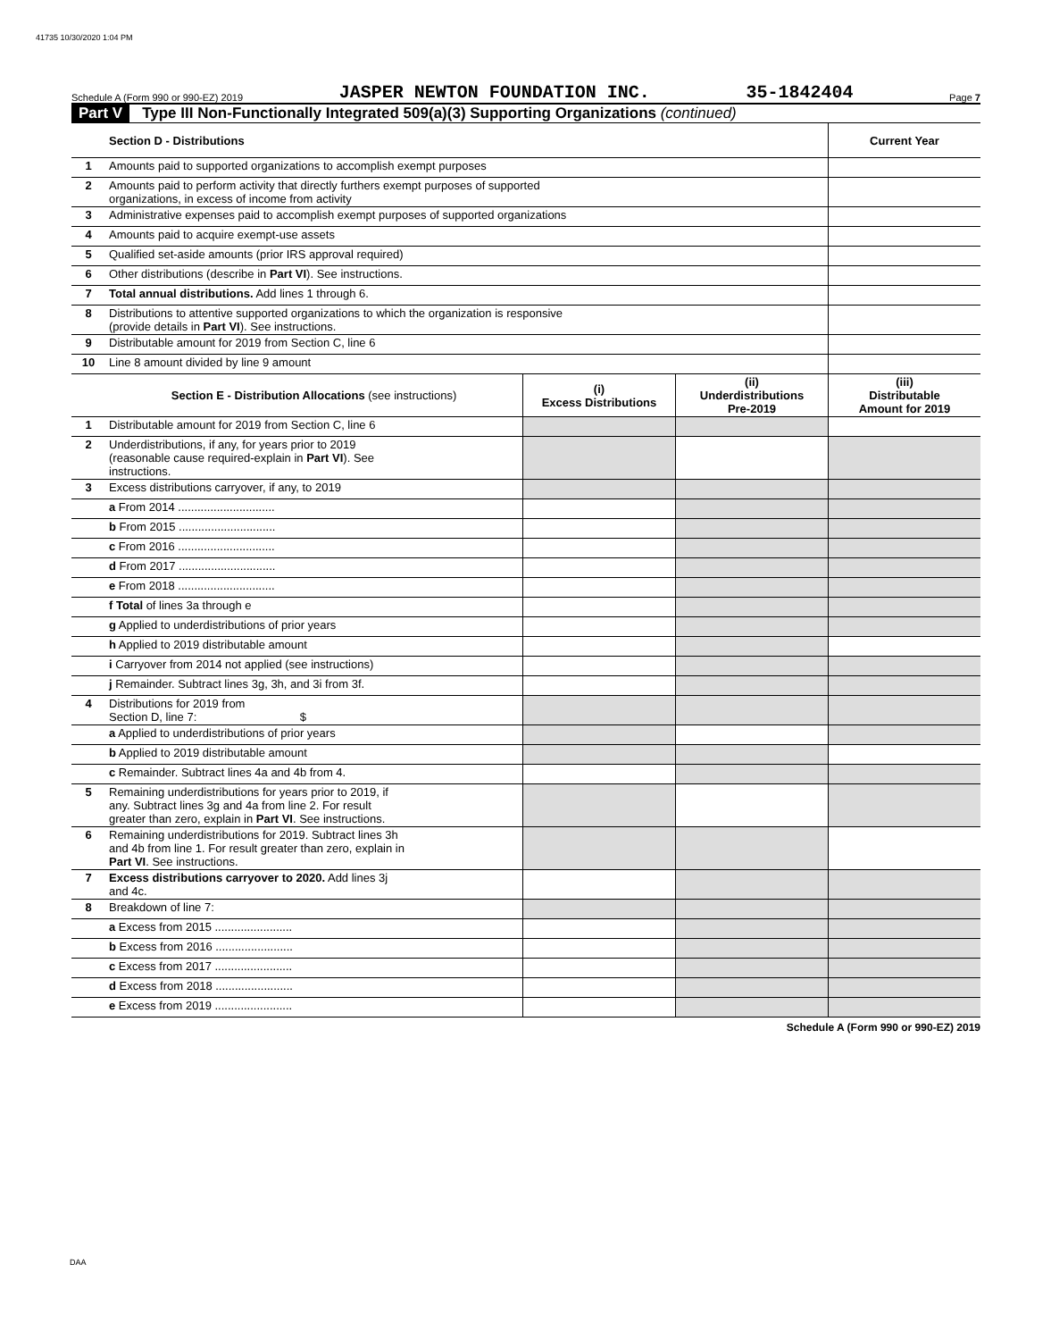41735 10/30/2020 1:04 PM
Schedule A (Form 990 or 990-EZ) 2019 JASPER NEWTON FOUNDATION INC. 35-1842404 Page 7
Part V Type III Non-Functionally Integrated 509(a)(3) Supporting Organizations (continued)
| | Section D - Distributions | Current Year |
| 1 | Amounts paid to supported organizations to accomplish exempt purposes | |
| 2 | Amounts paid to perform activity that directly furthers exempt purposes of supported organizations, in excess of income from activity | |
| 3 | Administrative expenses paid to accomplish exempt purposes of supported organizations | |
| 4 | Amounts paid to acquire exempt-use assets | |
| 5 | Qualified set-aside amounts (prior IRS approval required) | |
| 6 | Other distributions (describe in Part VI ). See instructions. | |
| 7 | Total annual distributions. Add lines 1 through 6. | |
| 8 | Distributions to attentive supported organizations to which the organization is responsive (provide details in Part VI ). See instructions. | |
| 9 | Distributable amount for 2019 from Section C, line 6 | |
| 10 | Line 8 amount divided by line 9 amount | |
| | Section E - Distribution Allocations (see instructions) | (i) Excess Distributions | (ii) Underdistributions Pre-2019 | (iii) Distributable Amount for 2019 |
| 1 | Distributable amount for 2019 from Section C, line 6 | | | |
| 2 | Underdistributions, if any, for years prior to 2019 (reasonable cause required-explain in Part VI ). See instructions. | | | |
| 3 | Excess distributions carryover, if any, to 2019 | | | |
| | a From 2014 .............................. | | | |
| | b From 2015 .............................. | | | |
| | c From 2016 .............................. | | | |
| | d From 2017 .............................. | | | |
| | e From 2018 .............................. | | | |
| | f Total of lines 3a through e | | | |
| | g Applied to underdistributions of prior years | | | |
| | h Applied to 2019 distributable amount | | | |
| | i Carryover from 2014 not applied (see instructions) | | | |
| | j Remainder. Subtract lines 3g, 3h, and 3i from 3f. | | | |
| 4 | Distributions for 2019 from Section D, line 7: $ | | | |
| | a Applied to underdistributions of prior years | | | |
| | b Applied to 2019 distributable amount | | | |
| | c Remainder. Subtract lines 4a and 4b from 4. | | | |
| 5 | Remaining underdistributions for years prior to 2019, if any. Subtract lines 3g and 4a from line 2. For result greater than zero, explain in Part VI . See instructions. | | | |
| 6 | Remaining underdistributions for 2019. Subtract lines 3h and 4b from line 1. For result greater than zero, explain in Part VI . See instructions. | | | |
| 7 | Excess distributions carryover to 2020. Add lines 3j and 4c. | | | |
| 8 | Breakdown of line 7: | | | |
| | a Excess from 2015 ........................ | | | |
| | b Excess from 2016 ........................ | | | |
| | c Excess from 2017 ........................ | | | |
| | d Excess from 2018 ........................ | | | |
| | e Excess from 2019 ........................ | | | |
Schedule A (Form 990 or 990-EZ) 2019
DAA